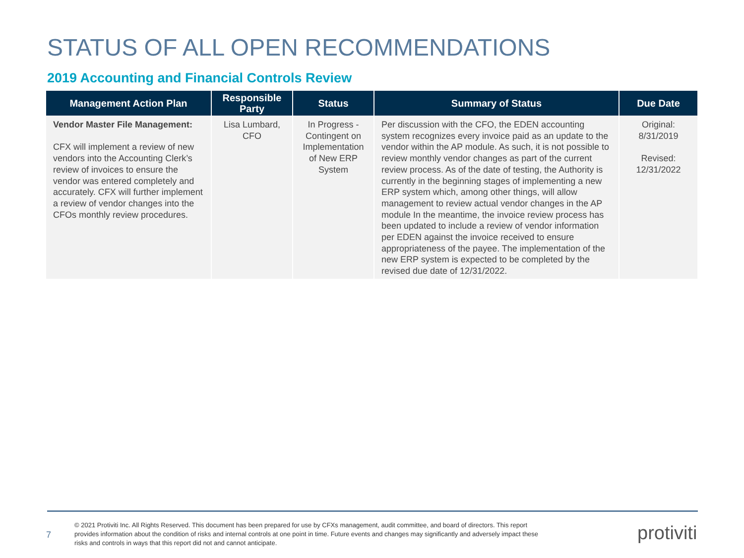STATUS OF ALL OPEN RECOMMENDATIONS
2019 Accounting and Financial Controls Review
| Management Action Plan | Responsible Party | Status | Summary of Status | Due Date |
| --- | --- | --- | --- | --- |
| Vendor Master File Management: CFX will implement a review of new vendors into the Accounting Clerk’s review of invoices to ensure the vendor was entered completely and accurately. CFX will further implement a review of vendor changes into the CFOs monthly review procedures. | Lisa Lumbard, CFO | In Progress - Contingent on Implementation of New ERP System | Per discussion with the CFO, the EDEN accounting system recognizes every invoice paid as an update to the vendor within the AP module. As such, it is not possible to review monthly vendor changes as part of the current review process. As of the date of testing, the Authority is currently in the beginning stages of implementing a new ERP system which, among other things, will allow management to review actual vendor changes in the AP module In the meantime, the invoice review process has been updated to include a review of vendor information per EDEN against the invoice received to ensure appropriateness of the payee. The implementation of the new ERP system is expected to be completed by the revised due date of 12/31/2022. | Original: 8/31/2019 Revised: 12/31/2022 |
7
© 2021 Protiviti Inc. All Rights Reserved. This document has been prepared for use by CFXs management, audit committee, and board of directors. This report provides information about the condition of risks and internal controls at one point in time. Future events and changes may significantly and adversely impact these risks and controls in ways that this report did not and cannot anticipate.
protiviti